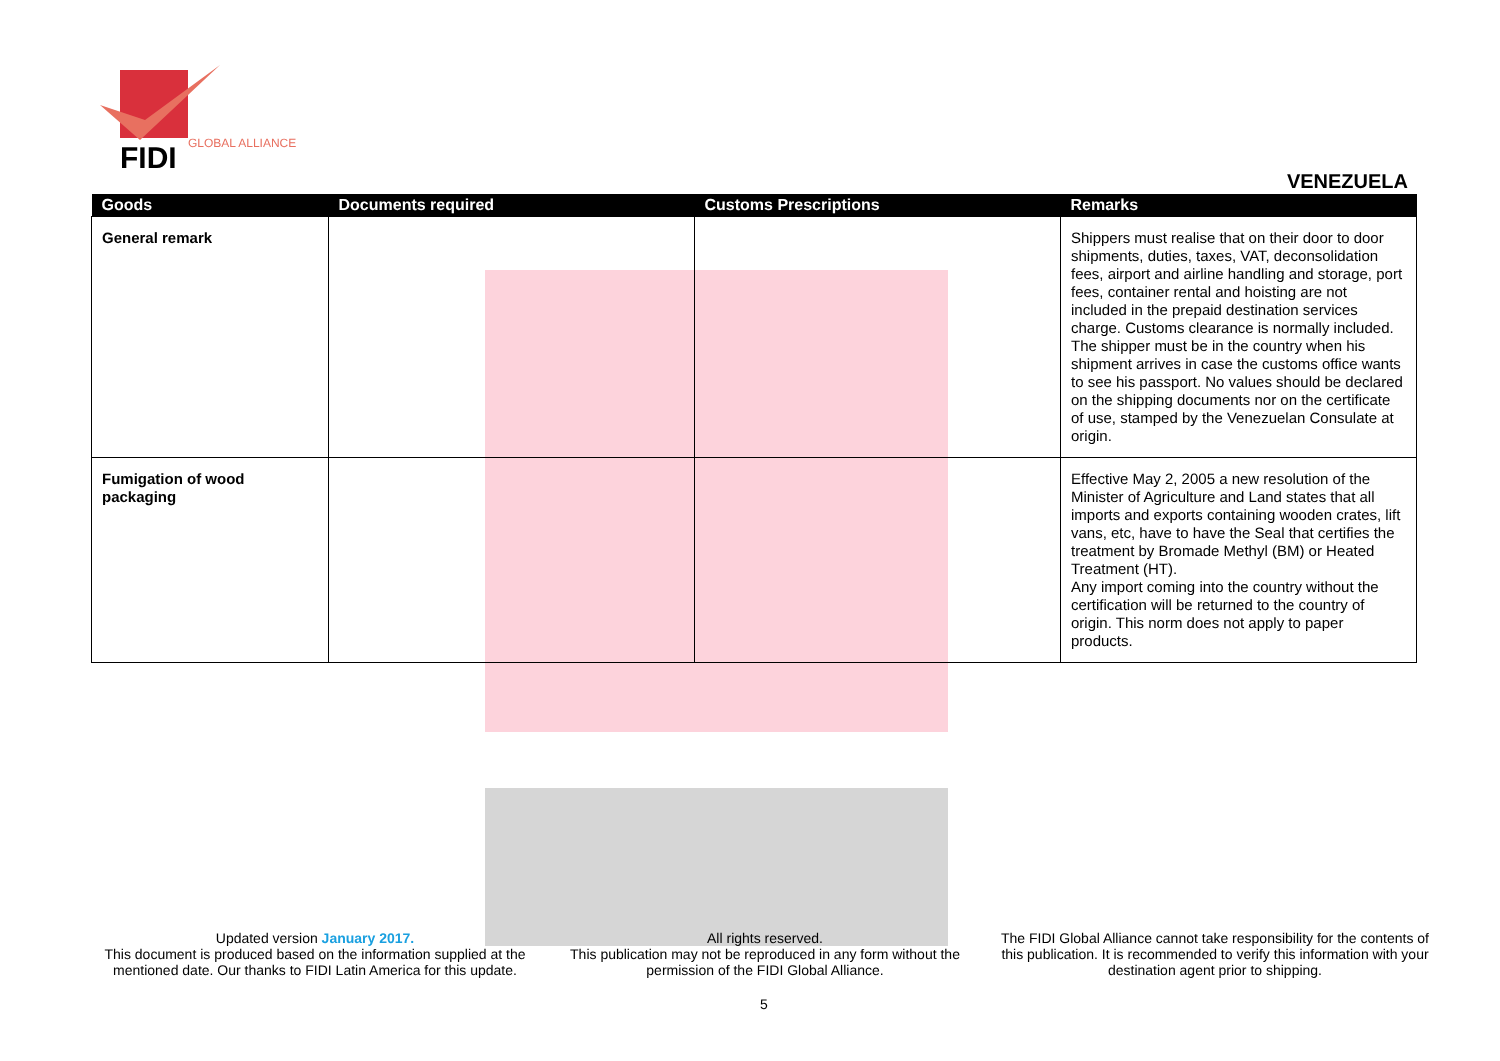FIDI
GLOBAL ALLIANCE
VENEZUELA
| Goods | Documents required | Customs Prescriptions | Remarks |
| --- | --- | --- | --- |
| General remark | | | Shippers must realise that on their door to door shipments, duties, taxes, VAT, deconsolidation fees, airport and airline handling and storage, port fees, container rental and hoisting are not included in the prepaid destination services charge. Customs clearance is normally included. The shipper must be in the country when his shipment arrives in case the customs office wants to see his passport. No values should be declared on the shipping documents nor on the certificate of use, stamped by the Venezuelan Consulate at origin. |
| Fumigation of wood packaging | | | Effective May 2, 2005 a new resolution of the Minister of Agriculture and Land states that all imports and exports containing wooden crates, lift vans, etc, have to have the Seal that certifies the treatment by Bromade Methyl (BM) or Heated Treatment (HT). Any import coming into the country without the certification will be returned to the country of origin. This norm does not apply to paper products. |
Updated version January 2017.
This document is produced based on the information supplied at the mentioned date. Our thanks to FIDI Latin America for this update.
All rights reserved.
This publication may not be reproduced in any form without the permission of the FIDI Global Alliance.
The FIDI Global Alliance cannot take responsibility for the contents of this publication. It is recommended to verify this information with your destination agent prior to shipping.
5